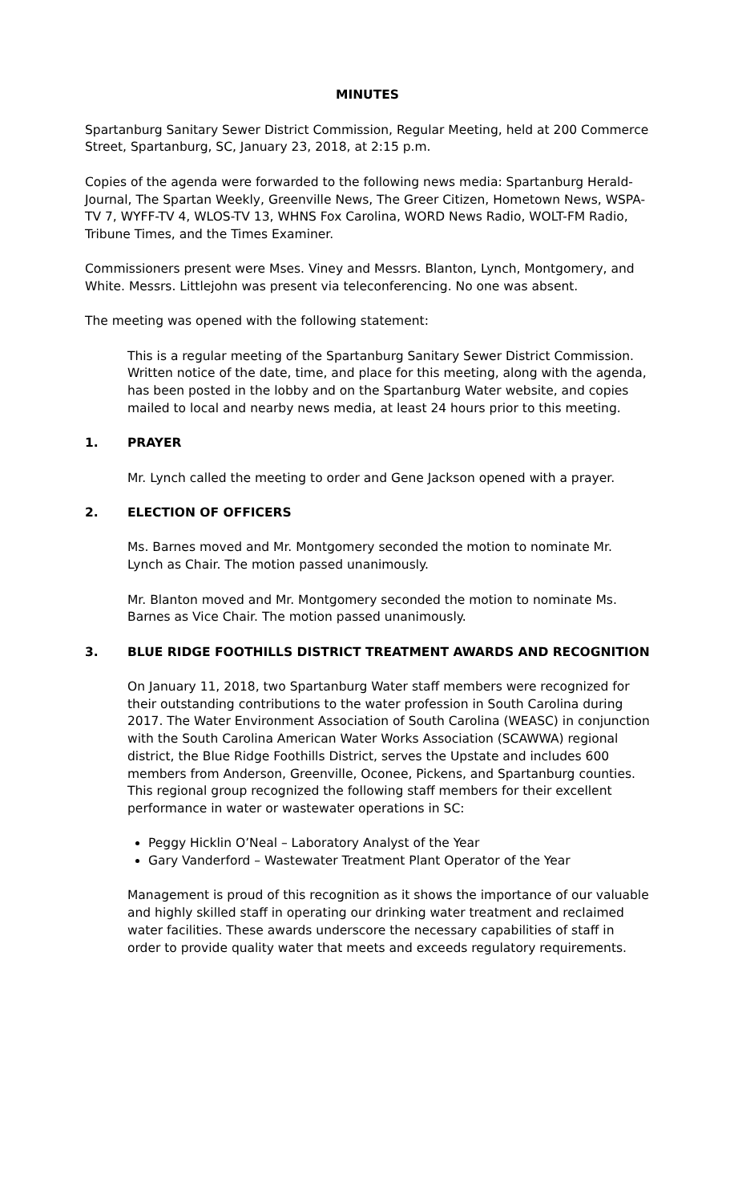MINUTES
Spartanburg Sanitary Sewer District Commission, Regular Meeting, held at 200 Commerce Street, Spartanburg, SC, January 23, 2018, at 2:15 p.m.
Copies of the agenda were forwarded to the following news media: Spartanburg Herald-Journal, The Spartan Weekly, Greenville News, The Greer Citizen, Hometown News, WSPA-TV 7, WYFF-TV 4, WLOS-TV 13, WHNS Fox Carolina, WORD News Radio, WOLT-FM Radio, Tribune Times, and the Times Examiner.
Commissioners present were Mses. Viney and Messrs. Blanton, Lynch, Montgomery, and White. Messrs. Littlejohn was present via teleconferencing. No one was absent.
The meeting was opened with the following statement:
This is a regular meeting of the Spartanburg Sanitary Sewer District Commission. Written notice of the date, time, and place for this meeting, along with the agenda, has been posted in the lobby and on the Spartanburg Water website, and copies mailed to local and nearby news media, at least 24 hours prior to this meeting.
1. PRAYER
Mr. Lynch called the meeting to order and Gene Jackson opened with a prayer.
2. ELECTION OF OFFICERS
Ms. Barnes moved and Mr. Montgomery seconded the motion to nominate Mr. Lynch as Chair. The motion passed unanimously.
Mr. Blanton moved and Mr. Montgomery seconded the motion to nominate Ms. Barnes as Vice Chair. The motion passed unanimously.
3. BLUE RIDGE FOOTHILLS DISTRICT TREATMENT AWARDS AND RECOGNITION
On January 11, 2018, two Spartanburg Water staff members were recognized for their outstanding contributions to the water profession in South Carolina during 2017. The Water Environment Association of South Carolina (WEASC) in conjunction with the South Carolina American Water Works Association (SCAWWA) regional district, the Blue Ridge Foothills District, serves the Upstate and includes 600 members from Anderson, Greenville, Oconee, Pickens, and Spartanburg counties. This regional group recognized the following staff members for their excellent performance in water or wastewater operations in SC:
Peggy Hicklin O’Neal – Laboratory Analyst of the Year
Gary Vanderford – Wastewater Treatment Plant Operator of the Year
Management is proud of this recognition as it shows the importance of our valuable and highly skilled staff in operating our drinking water treatment and reclaimed water facilities. These awards underscore the necessary capabilities of staff in order to provide quality water that meets and exceeds regulatory requirements.